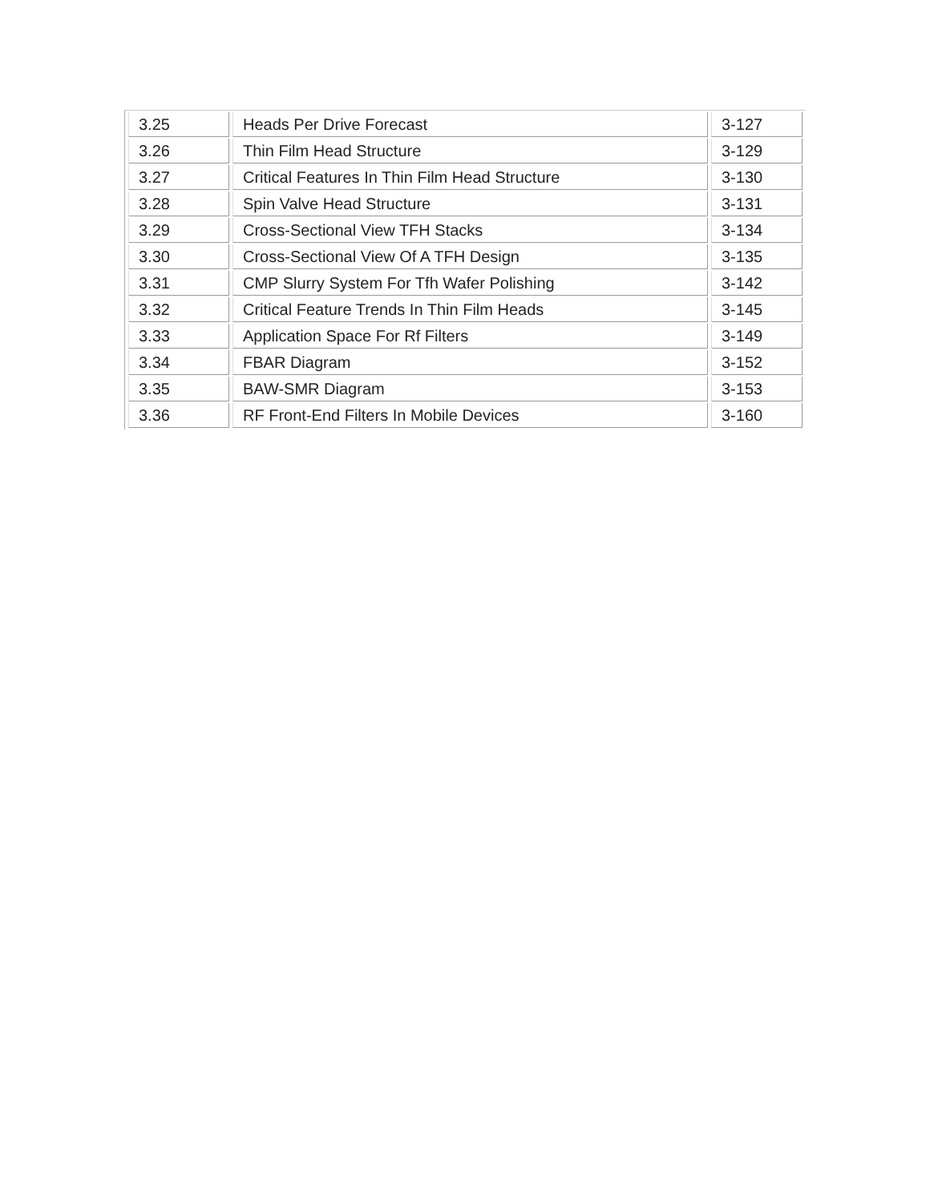| 3.25 | Heads Per Drive Forecast | 3-127 |
| 3.26 | Thin Film Head Structure | 3-129 |
| 3.27 | Critical Features In Thin Film Head Structure | 3-130 |
| 3.28 | Spin Valve Head Structure | 3-131 |
| 3.29 | Cross-Sectional View TFH Stacks | 3-134 |
| 3.30 | Cross-Sectional View Of A TFH Design | 3-135 |
| 3.31 | CMP Slurry System For Tfh Wafer Polishing | 3-142 |
| 3.32 | Critical Feature Trends In Thin Film Heads | 3-145 |
| 3.33 | Application Space For Rf Filters | 3-149 |
| 3.34 | FBAR Diagram | 3-152 |
| 3.35 | BAW-SMR Diagram | 3-153 |
| 3.36 | RF Front-End Filters In Mobile Devices | 3-160 |